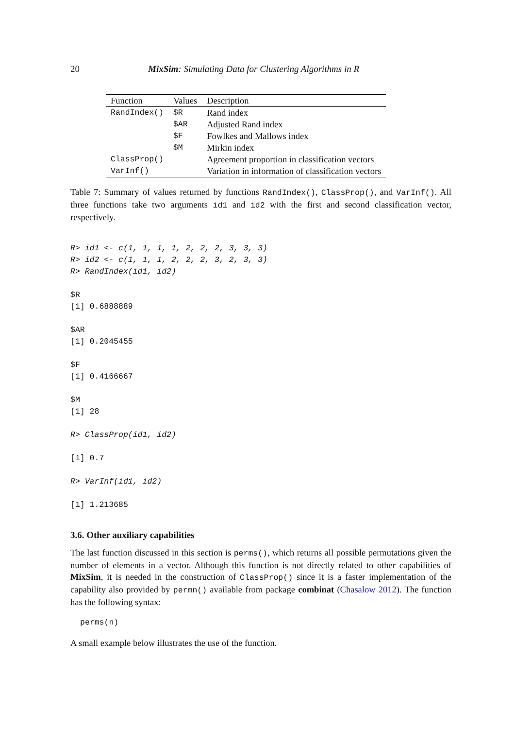20 MixSim: Simulating Data for Clustering Algorithms in R
| Function | Values | Description |
| --- | --- | --- |
| RandIndex() | $R | Rand index |
| | $AR | Adjusted Rand index |
| | $F | Fowlkes and Mallows index |
| | $M | Mirkin index |
| ClassProp() | | Agreement proportion in classification vectors |
| VarInf() | | Variation in information of classification vectors |
Table 7: Summary of values returned by functions RandIndex(), ClassProp(), and VarInf(). All three functions take two arguments id1 and id2 with the first and second classification vector, respectively.
R> id1 <- c(1, 1, 1, 1, 2, 2, 2, 3, 3, 3)
R> id2 <- c(1, 1, 1, 2, 2, 2, 3, 2, 3, 3)
R> RandIndex(id1, id2)

$R
[1] 0.6888889

$AR
[1] 0.2045455

$F
[1] 0.4166667

$M
[1] 28

R> ClassProp(id1, id2)

[1] 0.7

R> VarInf(id1, id2)

[1] 1.213685
3.6. Other auxiliary capabilities
The last function discussed in this section is perms(), which returns all possible permutations given the number of elements in a vector. Although this function is not directly related to other capabilities of MixSim, it is needed in the construction of ClassProp() since it is a faster implementation of the capability also provided by permn() available from package combinat (Chasalow 2012). The function has the following syntax:
perms(n)
A small example below illustrates the use of the function.